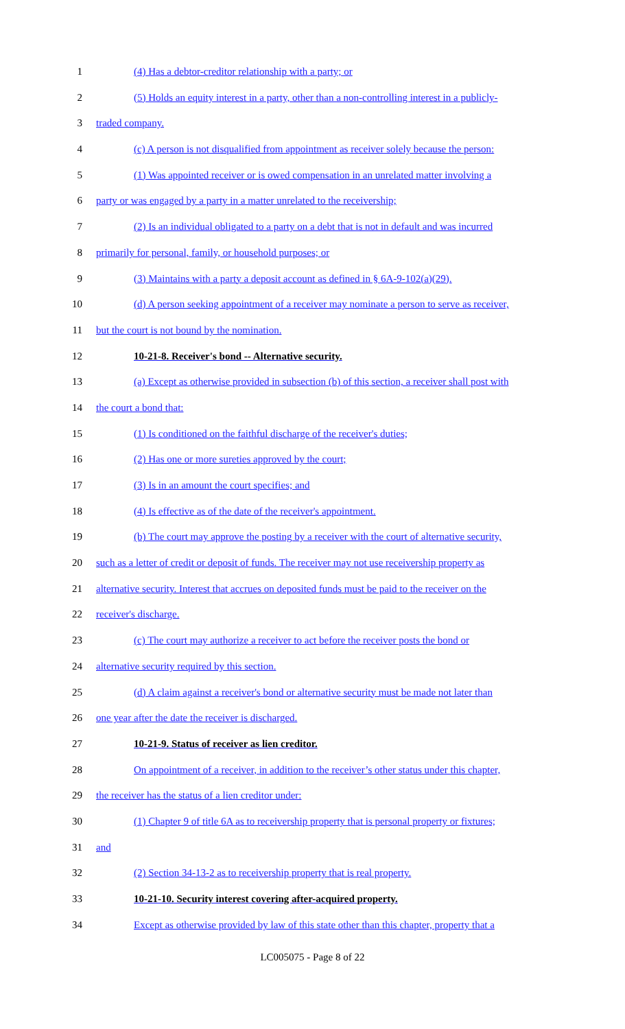1 (4) Has a debtor-creditor relationship with a party; or
2 (5) Holds an equity interest in a party, other than a non-controlling interest in a publicly-
3 traded company.
4 (c) A person is not disqualified from appointment as receiver solely because the person:
5 (1) Was appointed receiver or is owed compensation in an unrelated matter involving a
6 party or was engaged by a party in a matter unrelated to the receivership;
7 (2) Is an individual obligated to a party on a debt that is not in default and was incurred
8 primarily for personal, family, or household purposes; or
9 (3) Maintains with a party a deposit account as defined in § 6A-9-102(a)(29).
10 (d) A person seeking appointment of a receiver may nominate a person to serve as receiver,
11 but the court is not bound by the nomination.
12 10-21-8. Receiver's bond -- Alternative security.
13 (a) Except as otherwise provided in subsection (b) of this section, a receiver shall post with
14 the court a bond that:
15 (1) Is conditioned on the faithful discharge of the receiver's duties;
16 (2) Has one or more sureties approved by the court;
17 (3) Is in an amount the court specifies; and
18 (4) Is effective as of the date of the receiver's appointment.
19 (b) The court may approve the posting by a receiver with the court of alternative security,
20 such as a letter of credit or deposit of funds. The receiver may not use receivership property as
21 alternative security. Interest that accrues on deposited funds must be paid to the receiver on the
22 receiver's discharge.
23 (c) The court may authorize a receiver to act before the receiver posts the bond or
24 alternative security required by this section.
25 (d) A claim against a receiver's bond or alternative security must be made not later than
26 one year after the date the receiver is discharged.
27 10-21-9. Status of receiver as lien creditor.
28 On appointment of a receiver, in addition to the receiver’s other status under this chapter,
29 the receiver has the status of a lien creditor under:
30 (1) Chapter 9 of title 6A as to receivership property that is personal property or fixtures;
31 and
32 (2) Section 34-13-2 as to receivership property that is real property.
33 10-21-10. Security interest covering after-acquired property.
34 Except as otherwise provided by law of this state other than this chapter, property that a
LC005075 - Page 8 of 22